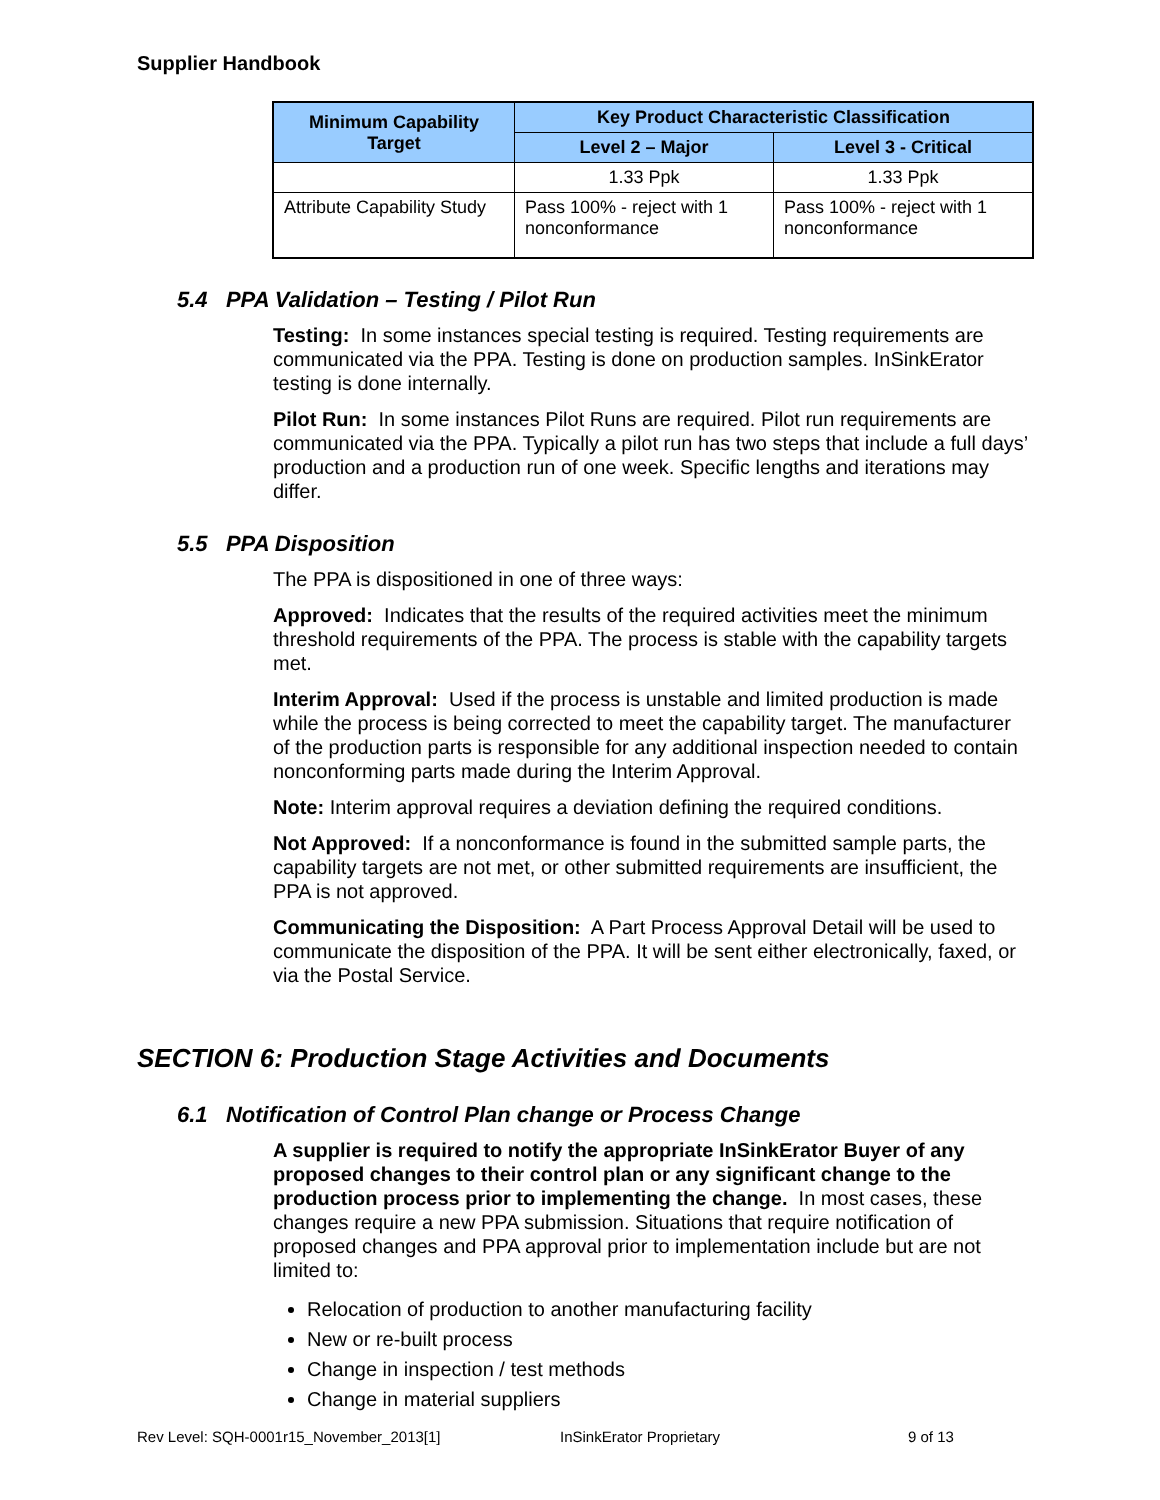Supplier Handbook
| Minimum Capability Target | Key Product Characteristic Classification | |
| --- | --- | --- |
| | Level 2 – Major | Level 3 - Critical |
| | 1.33 Ppk | 1.33 Ppk |
| Attribute Capability Study | Pass 100% - reject with 1 nonconformance | Pass 100% - reject with 1 nonconformance |
5.4 PPA Validation – Testing / Pilot Run
Testing: In some instances special testing is required. Testing requirements are communicated via the PPA. Testing is done on production samples. InSinkErator testing is done internally.
Pilot Run: In some instances Pilot Runs are required. Pilot run requirements are communicated via the PPA. Typically a pilot run has two steps that include a full days’ production and a production run of one week. Specific lengths and iterations may differ.
5.5 PPA Disposition
The PPA is dispositioned in one of three ways:
Approved: Indicates that the results of the required activities meet the minimum threshold requirements of the PPA. The process is stable with the capability targets met.
Interim Approval: Used if the process is unstable and limited production is made while the process is being corrected to meet the capability target. The manufacturer of the production parts is responsible for any additional inspection needed to contain nonconforming parts made during the Interim Approval.
Note: Interim approval requires a deviation defining the required conditions.
Not Approved: If a nonconformance is found in the submitted sample parts, the capability targets are not met, or other submitted requirements are insufficient, the PPA is not approved.
Communicating the Disposition: A Part Process Approval Detail will be used to communicate the disposition of the PPA. It will be sent either electronically, faxed, or via the Postal Service.
SECTION 6: Production Stage Activities and Documents
6.1 Notification of Control Plan change or Process Change
A supplier is required to notify the appropriate InSinkErator Buyer of any proposed changes to their control plan or any significant change to the production process prior to implementing the change. In most cases, these changes require a new PPA submission. Situations that require notification of proposed changes and PPA approval prior to implementation include but are not limited to:
Relocation of production to another manufacturing facility
New or re-built process
Change in inspection / test methods
Change in material suppliers
Rev Level: SQH-0001r15_November_2013[1] InSinkErator Proprietary 9 of 13